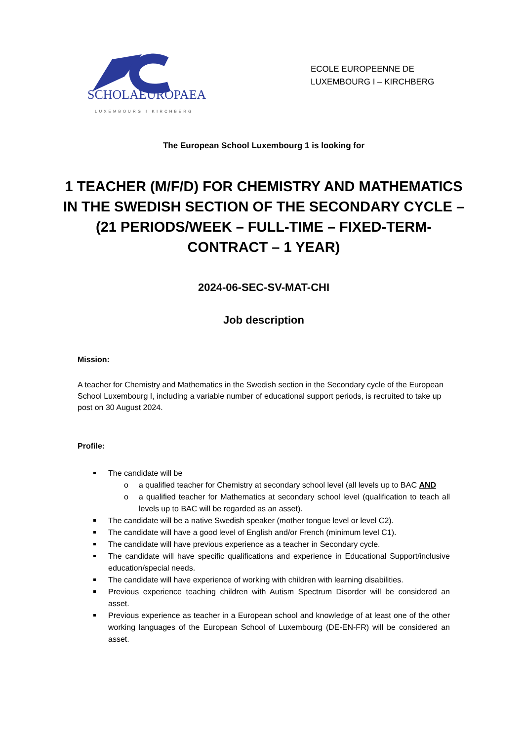SCHOLAEUROPAEA
LUXEMBOURG I KIRCHBERG
ECOLE EUROPEENNE DE
LUXEMBOURG I – KIRCHBERG
The European School Luxembourg 1 is looking for
1 TEACHER (M/F/D) FOR CHEMISTRY AND MATHEMATICS IN THE SWEDISH SECTION OF THE SECONDARY CYCLE –
(21 PERIODS/WEEK – FULL-TIME – FIXED-TERM-CONTRACT – 1 YEAR)
2024-06-SEC-SV-MAT-CHI
Job description
Mission:
A teacher for Chemistry and Mathematics in the Swedish section in the Secondary cycle of the European School Luxembourg I, including a variable number of educational support periods, is recruited to take up post on 30 August 2024.
Profile:
The candidate will be
o a qualified teacher for Chemistry at secondary school level (all levels up to BAC AND
o a qualified teacher for Mathematics at secondary school level (qualification to teach all levels up to BAC will be regarded as an asset).
The candidate will be a native Swedish speaker (mother tongue level or level C2).
The candidate will have a good level of English and/or French (minimum level C1).
The candidate will have previous experience as a teacher in Secondary cycle.
The candidate will have specific qualifications and experience in Educational Support/inclusive education/special needs.
The candidate will have experience of working with children with learning disabilities.
Previous experience teaching children with Autism Spectrum Disorder will be considered an asset.
Previous experience as teacher in a European school and knowledge of at least one of the other working languages of the European School of Luxembourg (DE-EN-FR) will be considered an asset.